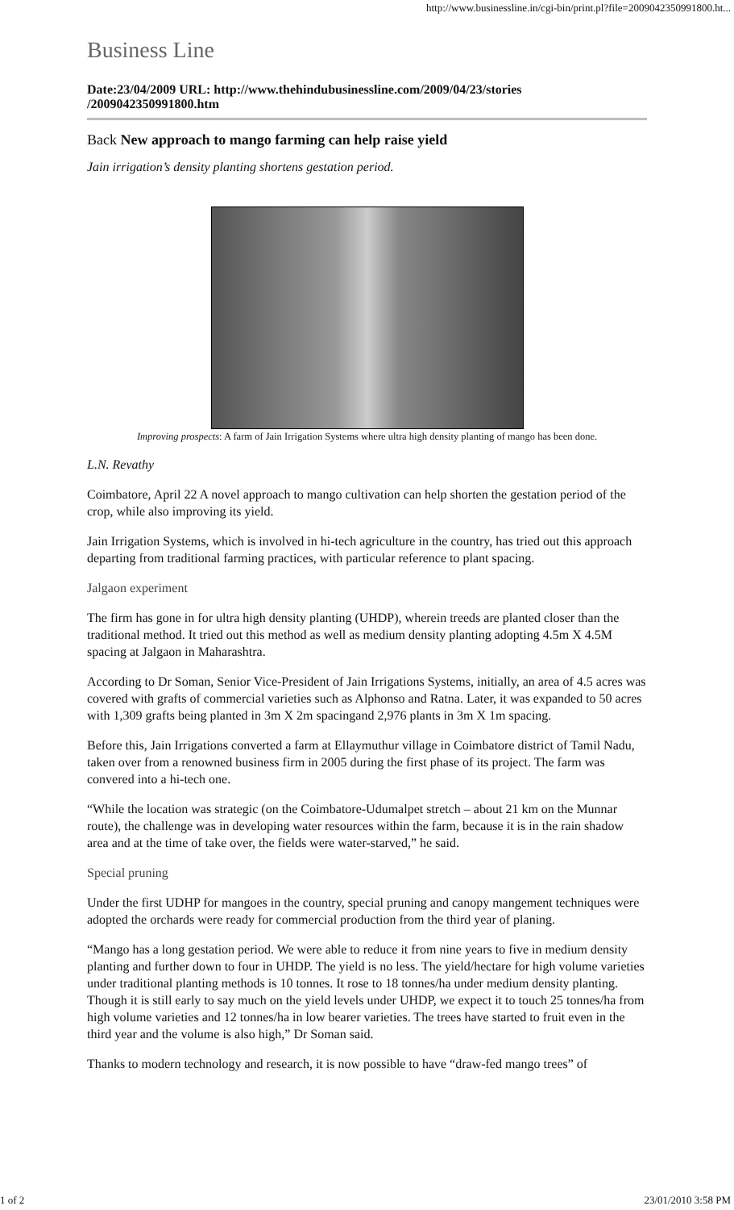http://www.businessline.in/cgi-bin/print.pl?file=2009042350991800.ht...
Business Line
Date:23/04/2009 URL: http://www.thehindubusinessline.com/2009/04/23/stories /2009042350991800.htm
Back New approach to mango farming can help raise yield
Jain irrigation’s density planting shortens gestation period.
Improving prospects: A farm of Jain Irrigation Systems where ultra high density planting of mango has been done.
L.N. Revathy
Coimbatore, April 22 A novel approach to mango cultivation can help shorten the gestation period of the crop, while also improving its yield.
Jain Irrigation Systems, which is involved in hi-tech agriculture in the country, has tried out this approach departing from traditional farming practices, with particular reference to plant spacing.
Jalgaon experiment
The firm has gone in for ultra high density planting (UHDP), wherein treeds are planted closer than the traditional method. It tried out this method as well as medium density planting adopting 4.5m X 4.5M spacing at Jalgaon in Maharashtra.
According to Dr Soman, Senior Vice-President of Jain Irrigations Systems, initially, an area of 4.5 acres was covered with grafts of commercial varieties such as Alphonso and Ratna. Later, it was expanded to 50 acres with 1,309 grafts being planted in 3m X 2m spacingand 2,976 plants in 3m X 1m spacing.
Before this, Jain Irrigations converted a farm at Ellaymuthur village in Coimbatore district of Tamil Nadu, taken over from a renowned business firm in 2005 during the first phase of its project. The farm was convered into a hi-tech one.
“While the location was strategic (on the Coimbatore-Udumalpet stretch – about 21 km on the Munnar route), the challenge was in developing water resources within the farm, because it is in the rain shadow area and at the time of take over, the fields were water-starved,” he said.
Special pruning
Under the first UDHP for mangoes in the country, special pruning and canopy mangement techniques were adopted the orchards were ready for commercial production from the third year of planing.
“Mango has a long gestation period. We were able to reduce it from nine years to five in medium density planting and further down to four in UHDP. The yield is no less. The yield/hectare for high volume varieties under traditional planting methods is 10 tonnes. It rose to 18 tonnes/ha under medium density planting. Though it is still early to say much on the yield levels under UHDP, we expect it to touch 25 tonnes/ha from high volume varieties and 12 tonnes/ha in low bearer varieties. The trees have started to fruit even in the third year and the volume is also high,” Dr Soman said.
Thanks to modern technology and research, it is now possible to have “draw-fed mango trees” of
1 of 2 23/01/2010 3:58 PM